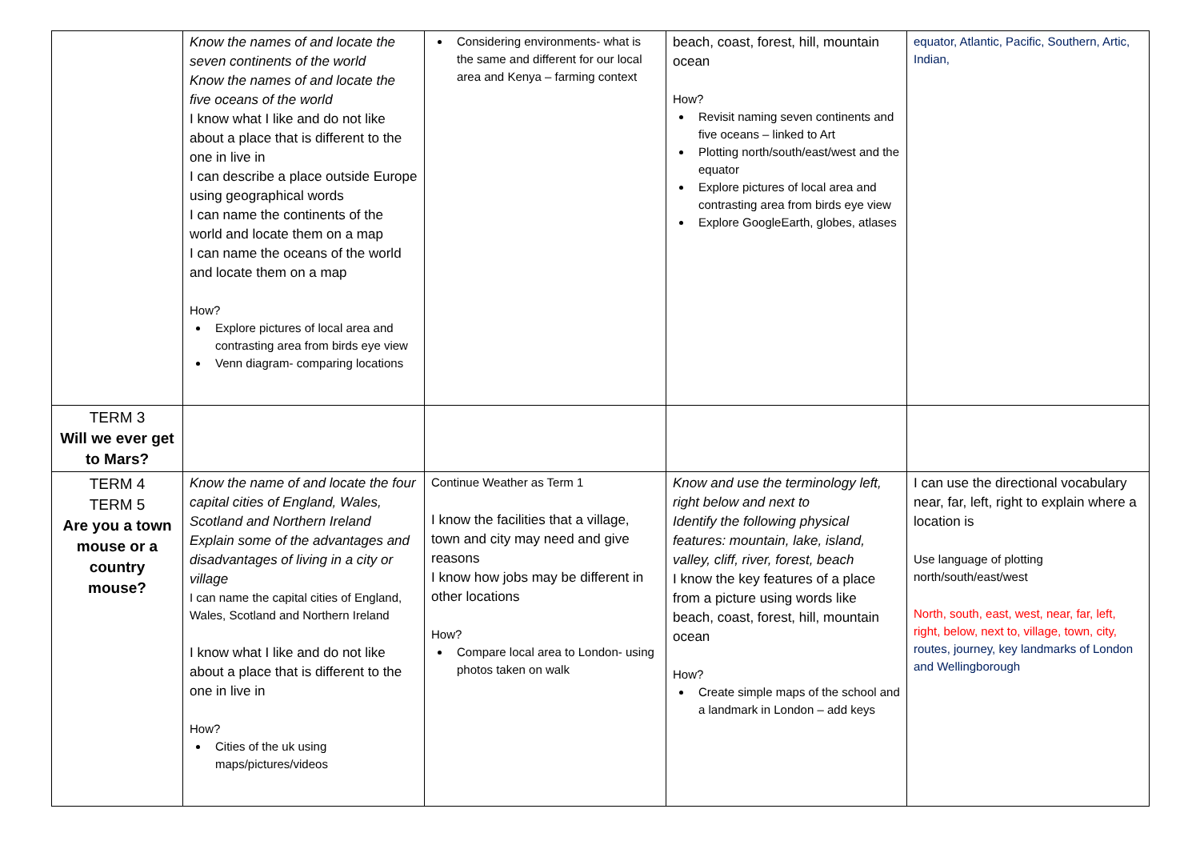| | Know the names of and locate the seven continents of the world Know the names of and locate the five oceans of the world I know what I like and do not like about a place that is different to the one in live in I can describe a place outside Europe using geographical words I can name the continents of the world and locate them on a map I can name the oceans of the world and locate them on a map How? Explore pictures of local area and contrasting area from birds eye view Venn diagram- comparing locations | Considering environments- what is the same and different for our local area and Kenya – farming context | beach, coast, forest, hill, mountain ocean How? Revisit naming seven continents and five oceans – linked to Art Plotting north/south/east/west and the equator Explore pictures of local area and contrasting area from birds eye view Explore GoogleEarth, globes, atlases | equator, Atlantic, Pacific, Southern, Artic, Indian, |
| TERM 3 Will we ever get to Mars? | | | | |
| TERM 4 TERM 5 Are you a town mouse or a country mouse? | Know the name of and locate the four capital cities of England, Wales, Scotland and Northern Ireland Explain some of the advantages and disadvantages of living in a city or village I can name the capital cities of England, Wales, Scotland and Northern Ireland I know what I like and do not like about a place that is different to the one in live in How? Cities of the uk using maps/pictures/videos | Continue Weather as Term 1 I know the facilities that a village, town and city may need and give reasons I know how jobs may be different in other locations How? Compare local area to London- using photos taken on walk | Know and use the terminology left, right below and next to Identify the following physical features: mountain, lake, island, valley, cliff, river, forest, beach I know the key features of a place from a picture using words like beach, coast, forest, hill, mountain ocean How? Create simple maps of the school and a landmark in London – add keys | I can use the directional vocabulary near, far, left, right to explain where a location is Use language of plotting north/south/east/west North, south, east, west, near, far, left, right, below, next to, village, town, city, routes, journey, key landmarks of London and Wellingborough |